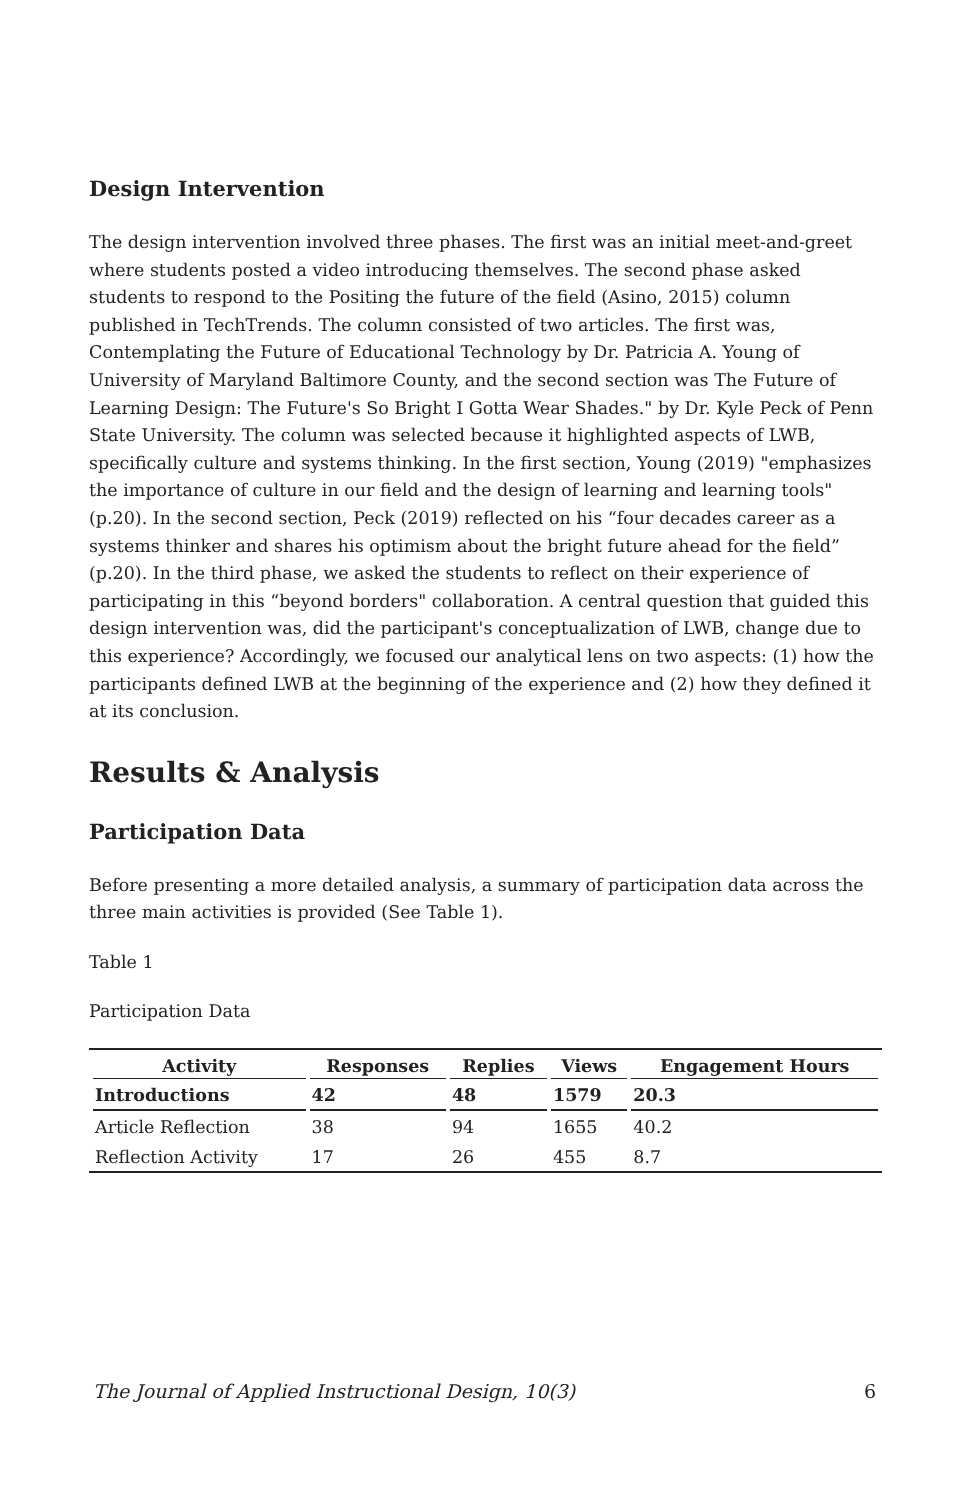Design Intervention
The design intervention involved three phases. The first was an initial meet-and-greet where students posted a video introducing themselves. The second phase asked students to respond to the Positing the future of the field (Asino, 2015) column published in TechTrends. The column consisted of two articles. The first was, Contemplating the Future of Educational Technology by Dr. Patricia A. Young of University of Maryland Baltimore County, and the second section was The Future of Learning Design: The Future's So Bright I Gotta Wear Shades." by Dr. Kyle Peck of Penn State University. The column was selected because it highlighted aspects of LWB, specifically culture and systems thinking. In the first section, Young (2019) "emphasizes the importance of culture in our field and the design of learning and learning tools" (p.20). In the second section, Peck (2019) reflected on his “four decades career as a systems thinker and shares his optimism about the bright future ahead for the field” (p.20). In the third phase, we asked the students to reflect on their experience of participating in this “beyond borders" collaboration. A central question that guided this design intervention was, did the participant's conceptualization of LWB, change due to this experience? Accordingly, we focused our analytical lens on two aspects: (1) how the participants defined LWB at the beginning of the experience and (2) how they defined it at its conclusion.
Results & Analysis
Participation Data
Before presenting a more detailed analysis, a summary of participation data across the three main activities is provided (See Table 1).
Table 1
Participation Data
| Activity | Responses | Replies | Views | Engagement Hours |
| --- | --- | --- | --- | --- |
| Introductions | 42 | 48 | 1579 | 20.3 |
| Article Reflection | 38 | 94 | 1655 | 40.2 |
| Reflection Activity | 17 | 26 | 455 | 8.7 |
The Journal of Applied Instructional Design, 10(3) 6